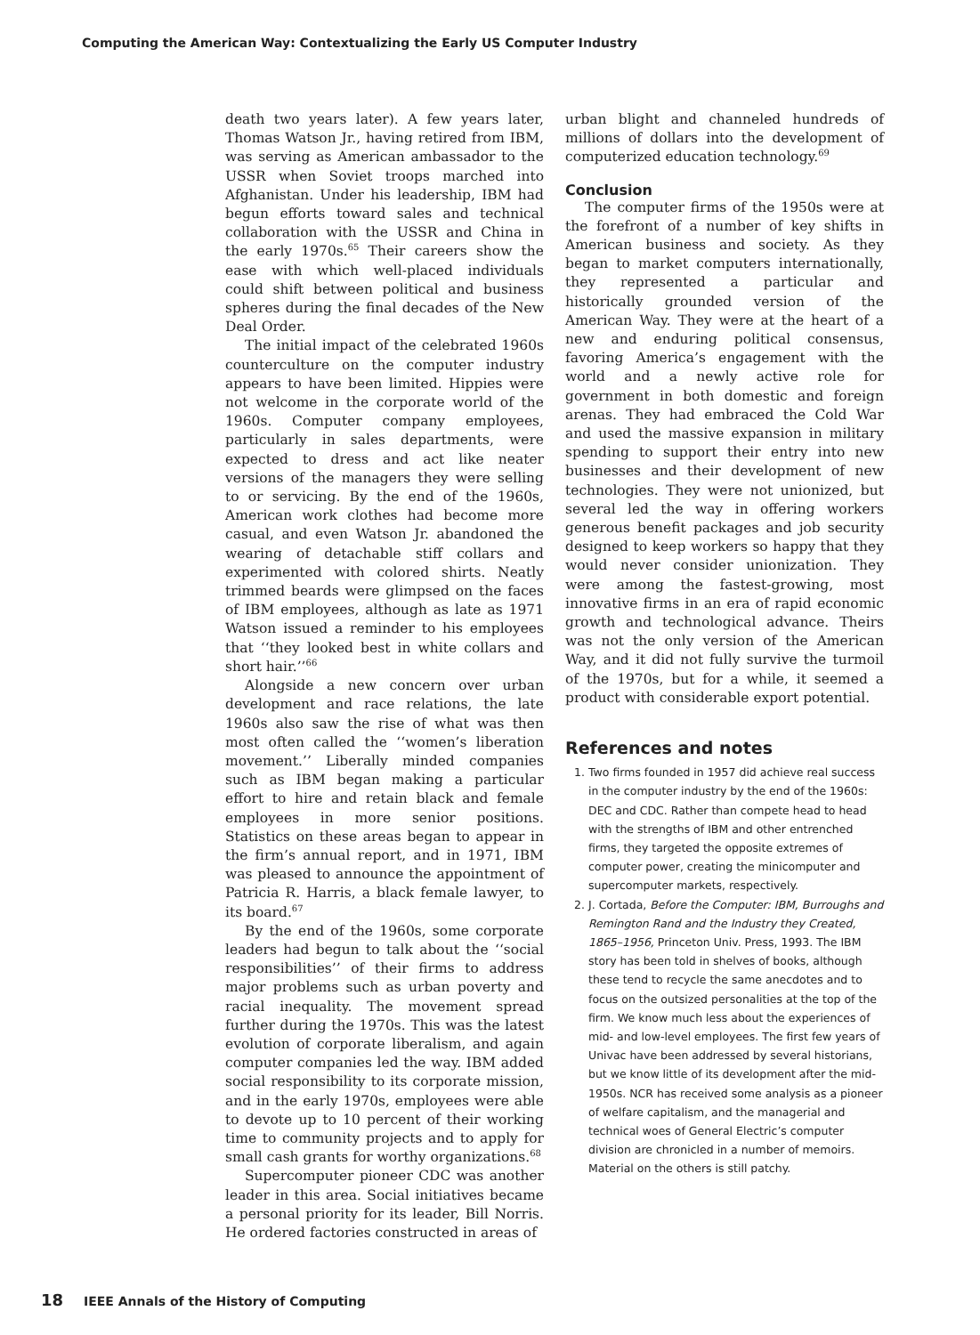Computing the American Way: Contextualizing the Early US Computer Industry
death two years later). A few years later, Thomas Watson Jr., having retired from IBM, was serving as American ambassador to the USSR when Soviet troops marched into Afghanistan. Under his leadership, IBM had begun efforts toward sales and technical collaboration with the USSR and China in the early 1970s.<sup>65</sup> Their careers show the ease with which well-placed individuals could shift between political and business spheres during the final decades of the New Deal Order.
The initial impact of the celebrated 1960s counterculture on the computer industry appears to have been limited. Hippies were not welcome in the corporate world of the 1960s. Computer company employees, particularly in sales departments, were expected to dress and act like neater versions of the managers they were selling to or servicing. By the end of the 1960s, American work clothes had become more casual, and even Watson Jr. abandoned the wearing of detachable stiff collars and experimented with colored shirts. Neatly trimmed beards were glimpsed on the faces of IBM employees, although as late as 1971 Watson issued a reminder to his employees that ‘‘they looked best in white collars and short hair.’’<sup>66</sup>
Alongside a new concern over urban development and race relations, the late 1960s also saw the rise of what was then most often called the ‘‘women’s liberation movement.’’ Liberally minded companies such as IBM began making a particular effort to hire and retain black and female employees in more senior positions. Statistics on these areas began to appear in the firm’s annual report, and in 1971, IBM was pleased to announce the appointment of Patricia R. Harris, a black female lawyer, to its board.<sup>67</sup>
By the end of the 1960s, some corporate leaders had begun to talk about the ‘‘social responsibilities’’ of their firms to address major problems such as urban poverty and racial inequality. The movement spread further during the 1970s. This was the latest evolution of corporate liberalism, and again computer companies led the way. IBM added social responsibility to its corporate mission, and in the early 1970s, employees were able to devote up to 10 percent of their working time to community projects and to apply for small cash grants for worthy organizations.<sup>68</sup>
Supercomputer pioneer CDC was another leader in this area. Social initiatives became a personal priority for its leader, Bill Norris. He ordered factories constructed in areas of
urban blight and channeled hundreds of millions of dollars into the development of computerized education technology.<sup>69</sup>
Conclusion
The computer firms of the 1950s were at the forefront of a number of key shifts in American business and society. As they began to market computers internationally, they represented a particular and historically grounded version of the American Way. They were at the heart of a new and enduring political consensus, favoring America’s engagement with the world and a newly active role for government in both domestic and foreign arenas. They had embraced the Cold War and used the massive expansion in military spending to support their entry into new businesses and their development of new technologies. They were not unionized, but several led the way in offering workers generous benefit packages and job security designed to keep workers so happy that they would never consider unionization. They were among the fastest-growing, most innovative firms in an era of rapid economic growth and technological advance. Theirs was not the only version of the American Way, and it did not fully survive the turmoil of the 1970s, but for a while, it seemed a product with considerable export potential.
References and notes
1. Two firms founded in 1957 did achieve real success in the computer industry by the end of the 1960s: DEC and CDC. Rather than compete head to head with the strengths of IBM and other entrenched firms, they targeted the opposite extremes of computer power, creating the minicomputer and supercomputer markets, respectively.
2. J. Cortada, Before the Computer: IBM, Burroughs and Remington Rand and the Industry they Created, 1865–1956, Princeton Univ. Press, 1993. The IBM story has been told in shelves of books, although these tend to recycle the same anecdotes and to focus on the outsized personalities at the top of the firm. We know much less about the experiences of mid- and low-level employees. The first few years of Univac have been addressed by several historians, but we know little of its development after the mid-1950s. NCR has received some analysis as a pioneer of welfare capitalism, and the managerial and technical woes of General Electric’s computer division are chronicled in a number of memoirs. Material on the others is still patchy.
18 IEEE Annals of the History of Computing